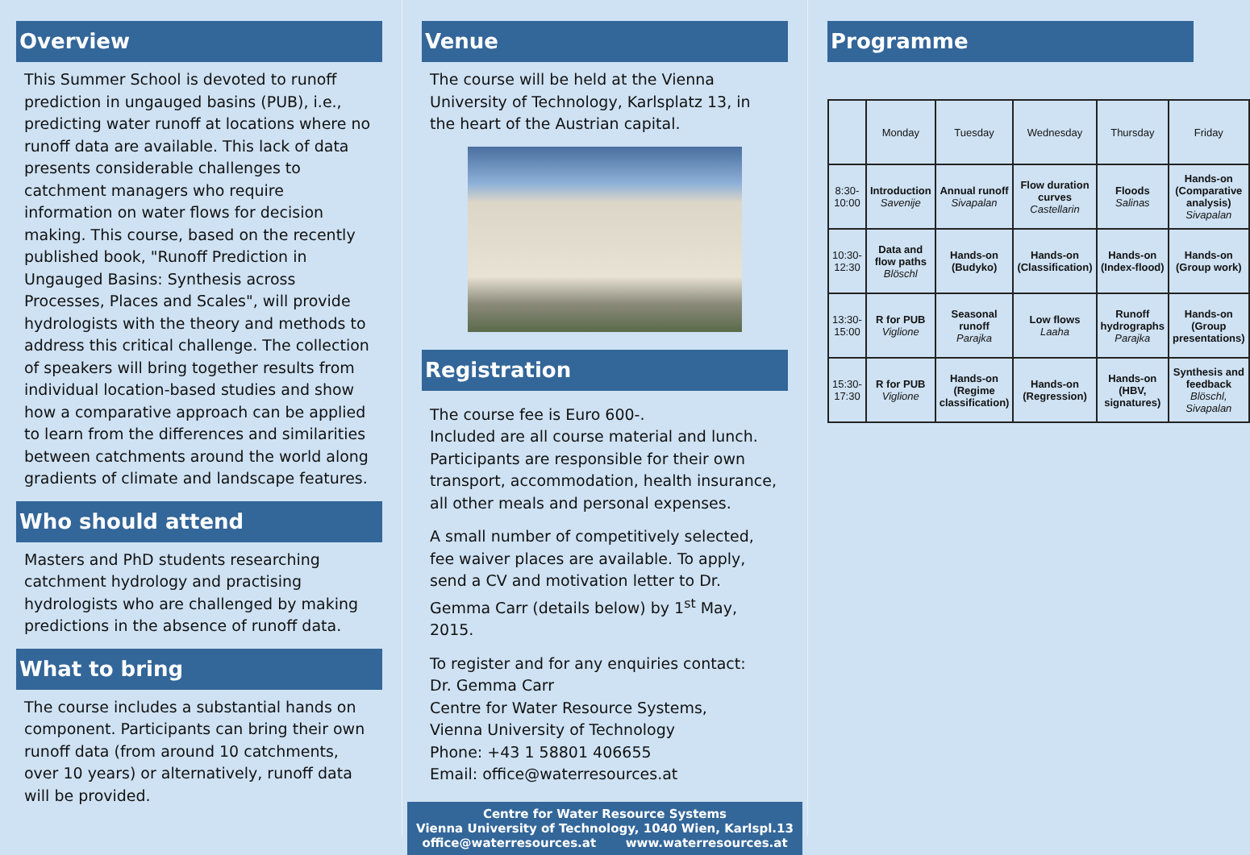Overview
This Summer School is devoted to runoff prediction in ungauged basins (PUB), i.e., predicting water runoff at locations where no runoff data are available. This lack of data presents considerable challenges to catchment managers who require information on water flows for decision making. This course, based on the recently published book, "Runoff Prediction in Ungauged Basins: Synthesis across Processes, Places and Scales", will provide hydrologists with the theory and methods to address this critical challenge. The collection of speakers will bring together results from individual location-based studies and show how a comparative approach can be applied to learn from the differences and similarities between catchments around the world along gradients of climate and landscape features.
Who should attend
Masters and PhD students researching catchment hydrology and practising hydrologists who are challenged by making predictions in the absence of runoff data.
What to bring
The course includes a substantial hands on component. Participants can bring their own runoff data (from around 10 catchments, over 10 years) or alternatively, runoff data will be provided.
Venue
The course will be held at the Vienna University of Technology, Karlsplatz 13, in the heart of the Austrian capital.
Registration
The course fee is Euro 600-.
Included are all course material and lunch. Participants are responsible for their own transport, accommodation, health insurance, all other meals and personal expenses.
A small number of competitively selected, fee waiver places are available. To apply, send a CV and motivation letter to Dr. Gemma Carr (details below) by 1<sup>st</sup> May, 2015.
To register and for any enquiries contact:
Dr. Gemma Carr
Centre for Water Resource Systems,
Vienna University of Technology
Phone: +43 1 58801 406655
Email: office@waterresources.at
Centre for Water Resource Systems
Vienna University of Technology, 1040 Wien, Karlspl.13
office@waterresources.at www.waterresources.at
Programme
| | Monday | Tuesday | Wednesday | Thursday | Friday |
| --- | --- | --- | --- | --- | --- |
| 8:30-10:00 | Introduction Savenije | Annual runoff Sivapalan | Flow duration curves Castellarin | Floods Salinas | Hands-on (Comparative analysis) Sivapalan |
| 10:30-12:30 | Data and flow paths Blöschl | Hands-on (Budyko) | Hands-on (Classification) | Hands-on (Index-flood) | Hands-on (Group work) |
| 13:30-15:00 | R for PUB Viglione | Seasonal runoff Parajka | Low flows Laaha | Runoff hydrographs Parajka | Hands-on (Group presentations) |
| 15:30-17:30 | R for PUB Viglione | Hands-on (Regime classification) | Hands-on (Regression) | Hands-on (HBV, signatures) | Synthesis and feedback Blöschl, Sivapalan |